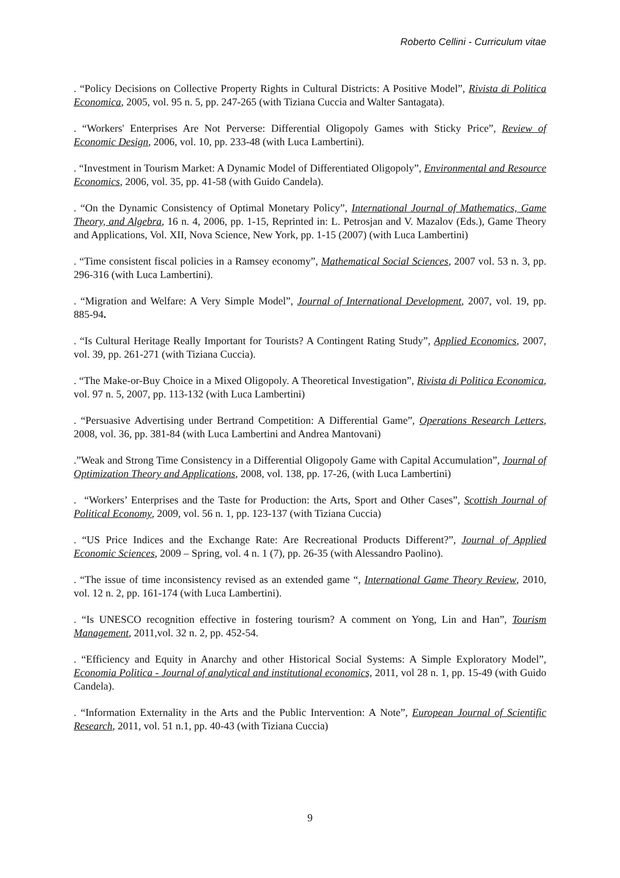Roberto Cellini - Curriculum vitae
. “Policy Decisions on Collective Property Rights in Cultural Districts: A Positive Model”, Rivista di Politica Economica, 2005, vol. 95 n. 5, pp. 247-265 (with Tiziana Cuccia and Walter Santagata).
. “Workers' Enterprises Are Not Perverse: Differential Oligopoly Games with Sticky Price”, Review of Economic Design, 2006, vol. 10, pp. 233-48 (with Luca Lambertini).
. “Investment in Tourism Market: A Dynamic Model of Differentiated Oligopoly”, Environmental and Resource Economics, 2006, vol. 35, pp. 41-58 (with Guido Candela).
. “On the Dynamic Consistency of Optimal Monetary Policy”, International Journal of Mathematics, Game Theory, and Algebra, 16 n. 4, 2006, pp. 1-15, Reprinted in: L. Petrosjan and V. Mazalov (Eds.), Game Theory and Applications, Vol. XII, Nova Science, New York, pp. 1-15 (2007) (with Luca Lambertini)
. “Time consistent fiscal policies in a Ramsey economy”, Mathematical Social Sciences, 2007 vol. 53 n. 3, pp. 296-316 (with Luca Lambertini).
. “Migration and Welfare: A Very Simple Model”, Journal of International Development, 2007, vol. 19, pp. 885-94.
. “Is Cultural Heritage Really Important for Tourists? A Contingent Rating Study”, Applied Economics, 2007, vol. 39, pp. 261-271 (with Tiziana Cuccia).
. “The Make-or-Buy Choice in a Mixed Oligopoly. A Theoretical Investigation”, Rivista di Politica Economica, vol. 97 n. 5, 2007, pp. 113-132 (with Luca Lambertini)
. “Persuasive Advertising under Bertrand Competition: A Differential Game”, Operations Research Letters, 2008, vol. 36, pp. 381-84 (with Luca Lambertini and Andrea Mantovani)
.”Weak and Strong Time Consistency in a Differential Oligopoly Game with Capital Accumulation”, Journal of Optimization Theory and Applications, 2008, vol. 138, pp. 17-26, (with Luca Lambertini)
. “Workers’ Enterprises and the Taste for Production: the Arts, Sport and Other Cases”, Scottish Journal of Political Economy, 2009, vol. 56 n. 1, pp. 123-137 (with Tiziana Cuccia)
. “US Price Indices and the Exchange Rate: Are Recreational Products Different?”, Journal of Applied Economic Sciences, 2009 – Spring, vol. 4 n. 1 (7), pp. 26-35 (with Alessandro Paolino).
. “The issue of time inconsistency revised as an extended game “, International Game Theory Review, 2010, vol. 12 n. 2, pp. 161-174 (with Luca Lambertini).
. “Is UNESCO recognition effective in fostering tourism? A comment on Yong, Lin and Han”, Tourism Management, 2011,vol. 32 n. 2, pp. 452-54.
. “Efficiency and Equity in Anarchy and other Historical Social Systems: A Simple Exploratory Model”, Economia Politica - Journal of analytical and institutional economics, 2011, vol 28 n. 1, pp. 15-49 (with Guido Candela).
. “Information Externality in the Arts and the Public Intervention: A Note”, European Journal of Scientific Research, 2011, vol. 51 n.1, pp. 40-43 (with Tiziana Cuccia)
9